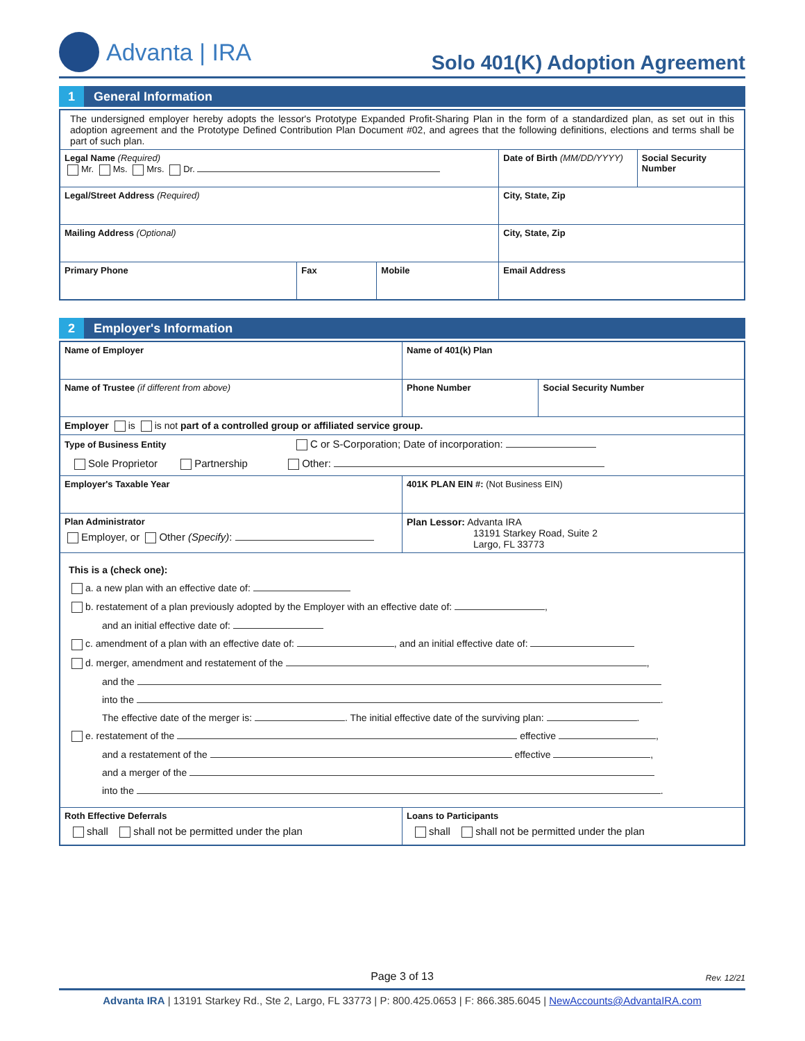Advanta | IRA
Solo 401(K) Adoption Agreement
1 General Information
| The undersigned employer hereby adopts the lessor's Prototype Expanded Profit-Sharing Plan in the form of a standardized plan, as set out in this adoption agreement and the Prototype Defined Contribution Plan Document #02, and agrees that the following definitions, elections and terms shall be part of such plan. | | | | |
| Legal Name (Required) Mr. Ms. Mrs. Dr. | | | Date of Birth (MM/DD/YYYY) | Social Security Number |
| Legal/Street Address (Required) | | | City, State, Zip | |
| Mailing Address (Optional) | | | City, State, Zip | |
| Primary Phone | Fax | Mobile | Email Address | |
2 Employer's Information
| Name of Employer | Name of 401(k) Plan | |
| Name of Trustee (if different from above) | Phone Number | Social Security Number |
| Employer is is not part of a controlled group or affiliated service group. | | |
| Type of Business Entity C or S-Corporation; Date of incorporation: Sole Proprietor Partnership Other: | | |
| Employer's Taxable Year | 401K PLAN EIN #: (Not Business EIN) | |
| Plan Administrator Employer, or Other (Specify) : | Plan Lessor: Advanta IRA 13191 Starkey Road, Suite 2 Largo, FL 33773 | |
| This is a (check one): a. a new plan with an effective date of: b. restatement of a plan previously adopted by the Employer with an effective date of: , and an initial effective date of: c. amendment of a plan with an effective date of: , and an initial effective date of: d. merger, amendment and restatement of the , and the into the . The effective date of the merger is: . The initial effective date of the surviving plan: . e. restatement of the effective , and a restatement of the effective , and a merger of the into the . | | |
| Roth Effective Deferrals shall shall not be permitted under the plan | Loans to Participants shall shall not be permitted under the plan | |
Page 3 of 13 Rev. 12/21
Advanta IRA | 13191 Starkey Rd., Ste 2, Largo, FL 33773 | P: 800.425.0653 | F: 866.385.6045 | NewAccounts@AdvantaIRA.com